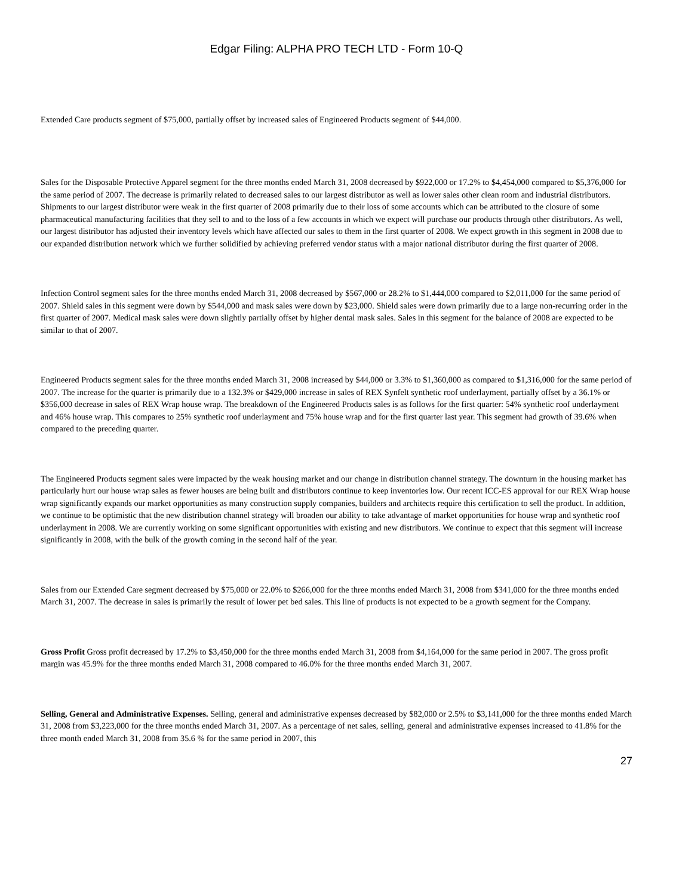Edgar Filing: ALPHA PRO TECH LTD - Form 10-Q
Extended Care products segment of $75,000, partially offset by increased sales of Engineered Products segment of $44,000.
Sales for the Disposable Protective Apparel segment for the three months ended March 31, 2008 decreased by $922,000 or 17.2% to $4,454,000 compared to $5,376,000 for the same period of 2007. The decrease is primarily related to decreased sales to our largest distributor as well as lower sales other clean room and industrial distributors. Shipments to our largest distributor were weak in the first quarter of 2008 primarily due to their loss of some accounts which can be attributed to the closure of some pharmaceutical manufacturing facilities that they sell to and to the loss of a few accounts in which we expect will purchase our products through other distributors. As well, our largest distributor has adjusted their inventory levels which have affected our sales to them in the first quarter of 2008. We expect growth in this segment in 2008 due to our expanded distribution network which we further solidified by achieving preferred vendor status with a major national distributor during the first quarter of 2008.
Infection Control segment sales for the three months ended March 31, 2008 decreased by $567,000 or 28.2% to $1,444,000 compared to $2,011,000 for the same period of 2007. Shield sales in this segment were down by $544,000 and mask sales were down by $23,000. Shield sales were down primarily due to a large non-recurring order in the first quarter of 2007. Medical mask sales were down slightly partially offset by higher dental mask sales. Sales in this segment for the balance of 2008 are expected to be similar to that of 2007.
Engineered Products segment sales for the three months ended March 31, 2008 increased by $44,000 or 3.3% to $1,360,000 as compared to $1,316,000 for the same period of 2007. The increase for the quarter is primarily due to a 132.3% or $429,000 increase in sales of REX Synfelt synthetic roof underlayment, partially offset by a 36.1% or $356,000 decrease in sales of REX Wrap house wrap. The breakdown of the Engineered Products sales is as follows for the first quarter: 54% synthetic roof underlayment and 46% house wrap. This compares to 25% synthetic roof underlayment and 75% house wrap and for the first quarter last year. This segment had growth of 39.6% when compared to the preceding quarter.
The Engineered Products segment sales were impacted by the weak housing market and our change in distribution channel strategy. The downturn in the housing market has particularly hurt our house wrap sales as fewer houses are being built and distributors continue to keep inventories low. Our recent ICC-ES approval for our REX Wrap house wrap significantly expands our market opportunities as many construction supply companies, builders and architects require this certification to sell the product. In addition, we continue to be optimistic that the new distribution channel strategy will broaden our ability to take advantage of market opportunities for house wrap and synthetic roof underlayment in 2008. We are currently working on some significant opportunities with existing and new distributors. We continue to expect that this segment will increase significantly in 2008, with the bulk of the growth coming in the second half of the year.
Sales from our Extended Care segment decreased by $75,000 or 22.0% to $266,000 for the three months ended March 31, 2008 from $341,000 for the three months ended March 31, 2007. The decrease in sales is primarily the result of lower pet bed sales. This line of products is not expected to be a growth segment for the Company.
Gross Profit Gross profit decreased by 17.2% to $3,450,000 for the three months ended March 31, 2008 from $4,164,000 for the same period in 2007. The gross profit margin was 45.9% for the three months ended March 31, 2008 compared to 46.0% for the three months ended March 31, 2007.
Selling, General and Administrative Expenses. Selling, general and administrative expenses decreased by $82,000 or 2.5% to $3,141,000 for the three months ended March 31, 2008 from $3,223,000 for the three months ended March 31, 2007. As a percentage of net sales, selling, general and administrative expenses increased to 41.8% for the three month ended March 31, 2008 from 35.6 % for the same period in 2007, this
27